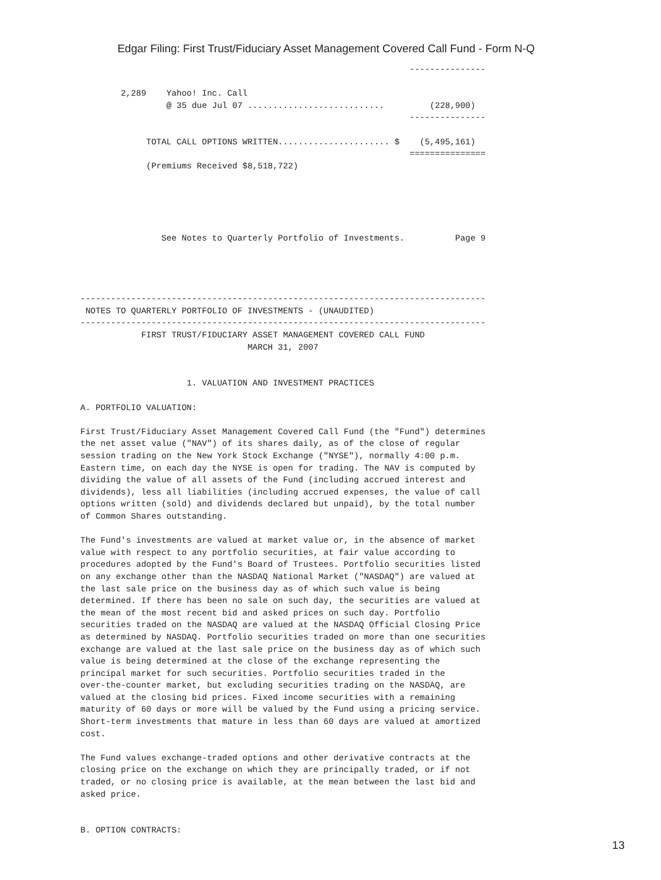Edgar Filing: First Trust/Fiduciary Asset Management Covered Call Fund - Form N-Q
                                                                 ---------------

        2,289    Yahoo! Inc. Call
                 @ 35 due Jul 07 ...........................         (228,900)
                                                                 ---------------

             TOTAL CALL OPTIONS WRITTEN...................... $    (5,495,161)
                                                                 ===============
             (Premiums Received $8,518,722)





                See Notes to Quarterly Portfolio of Investments.          Page 9




--------------------------------------------------------------------------------
 NOTES TO QUARTERLY PORTFOLIO OF INVESTMENTS - (UNAUDITED)
--------------------------------------------------------------------------------
            FIRST TRUST/FIDUCIARY ASSET MANAGEMENT COVERED CALL FUND
                                 MARCH 31, 2007


                     1. VALUATION AND INVESTMENT PRACTICES

A. PORTFOLIO VALUATION:

First Trust/Fiduciary Asset Management Covered Call Fund (the "Fund") determines
the net asset value ("NAV") of its shares daily, as of the close of regular
session trading on the New York Stock Exchange ("NYSE"), normally 4:00 p.m.
Eastern time, on each day the NYSE is open for trading. The NAV is computed by
dividing the value of all assets of the Fund (including accrued interest and
dividends), less all liabilities (including accrued expenses, the value of call
options written (sold) and dividends declared but unpaid), by the total number
of Common Shares outstanding.

The Fund's investments are valued at market value or, in the absence of market
value with respect to any portfolio securities, at fair value according to
procedures adopted by the Fund's Board of Trustees. Portfolio securities listed
on any exchange other than the NASDAQ National Market ("NASDAQ") are valued at
the last sale price on the business day as of which such value is being
determined. If there has been no sale on such day, the securities are valued at
the mean of the most recent bid and asked prices on such day. Portfolio
securities traded on the NASDAQ are valued at the NASDAQ Official Closing Price
as determined by NASDAQ. Portfolio securities traded on more than one securities
exchange are valued at the last sale price on the business day as of which such
value is being determined at the close of the exchange representing the
principal market for such securities. Portfolio securities traded in the
over-the-counter market, but excluding securities trading on the NASDAQ, are
valued at the closing bid prices. Fixed income securities with a remaining
maturity of 60 days or more will be valued by the Fund using a pricing service.
Short-term investments that mature in less than 60 days are valued at amortized
cost.

The Fund values exchange-traded options and other derivative contracts at the
closing price on the exchange on which they are principally traded, or if not
traded, or no closing price is available, at the mean between the last bid and
asked price.


B. OPTION CONTRACTS:
13